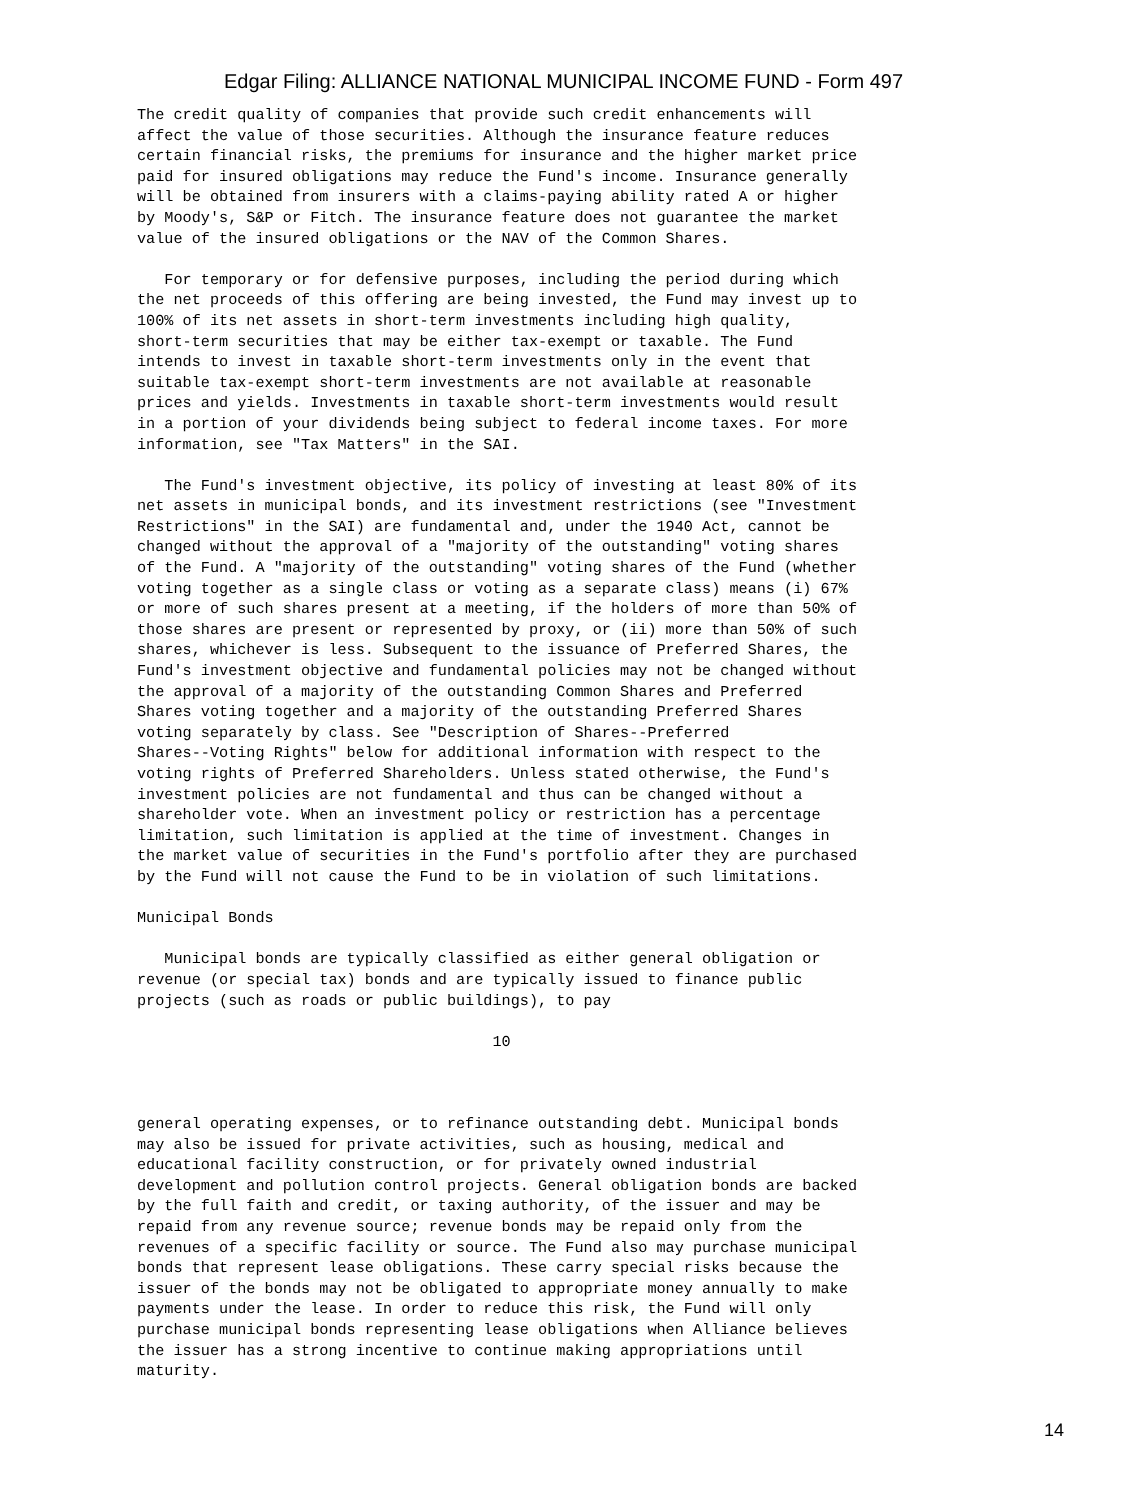Edgar Filing: ALLIANCE NATIONAL MUNICIPAL INCOME FUND - Form 497
The credit quality of companies that provide such credit enhancements will
affect the value of those securities. Although the insurance feature reduces
certain financial risks, the premiums for insurance and the higher market price
paid for insured obligations may reduce the Fund's income. Insurance generally
will be obtained from insurers with a claims-paying ability rated A or higher
by Moody's, S&P or Fitch. The insurance feature does not guarantee the market
value of the insured obligations or the NAV of the Common Shares.

   For temporary or for defensive purposes, including the period during which
the net proceeds of this offering are being invested, the Fund may invest up to
100% of its net assets in short-term investments including high quality,
short-term securities that may be either tax-exempt or taxable. The Fund
intends to invest in taxable short-term investments only in the event that
suitable tax-exempt short-term investments are not available at reasonable
prices and yields. Investments in taxable short-term investments would result
in a portion of your dividends being subject to federal income taxes. For more
information, see "Tax Matters" in the SAI.

   The Fund's investment objective, its policy of investing at least 80% of its
net assets in municipal bonds, and its investment restrictions (see "Investment
Restrictions" in the SAI) are fundamental and, under the 1940 Act, cannot be
changed without the approval of a "majority of the outstanding" voting shares
of the Fund. A "majority of the outstanding" voting shares of the Fund (whether
voting together as a single class or voting as a separate class) means (i) 67%
or more of such shares present at a meeting, if the holders of more than 50% of
those shares are present or represented by proxy, or (ii) more than 50% of such
shares, whichever is less. Subsequent to the issuance of Preferred Shares, the
Fund's investment objective and fundamental policies may not be changed without
the approval of a majority of the outstanding Common Shares and Preferred
Shares voting together and a majority of the outstanding Preferred Shares
voting separately by class. See "Description of Shares--Preferred
Shares--Voting Rights" below for additional information with respect to the
voting rights of Preferred Shareholders. Unless stated otherwise, the Fund's
investment policies are not fundamental and thus can be changed without a
shareholder vote. When an investment policy or restriction has a percentage
limitation, such limitation is applied at the time of investment. Changes in
the market value of securities in the Fund's portfolio after they are purchased
by the Fund will not cause the Fund to be in violation of such limitations.

Municipal Bonds

   Municipal bonds are typically classified as either general obligation or
revenue (or special tax) bonds and are typically issued to finance public
projects (such as roads or public buildings), to pay

                                       10



general operating expenses, or to refinance outstanding debt. Municipal bonds
may also be issued for private activities, such as housing, medical and
educational facility construction, or for privately owned industrial
development and pollution control projects. General obligation bonds are backed
by the full faith and credit, or taxing authority, of the issuer and may be
repaid from any revenue source; revenue bonds may be repaid only from the
revenues of a specific facility or source. The Fund also may purchase municipal
bonds that represent lease obligations. These carry special risks because the
issuer of the bonds may not be obligated to appropriate money annually to make
payments under the lease. In order to reduce this risk, the Fund will only
purchase municipal bonds representing lease obligations when Alliance believes
the issuer has a strong incentive to continue making appropriations until
maturity.
14